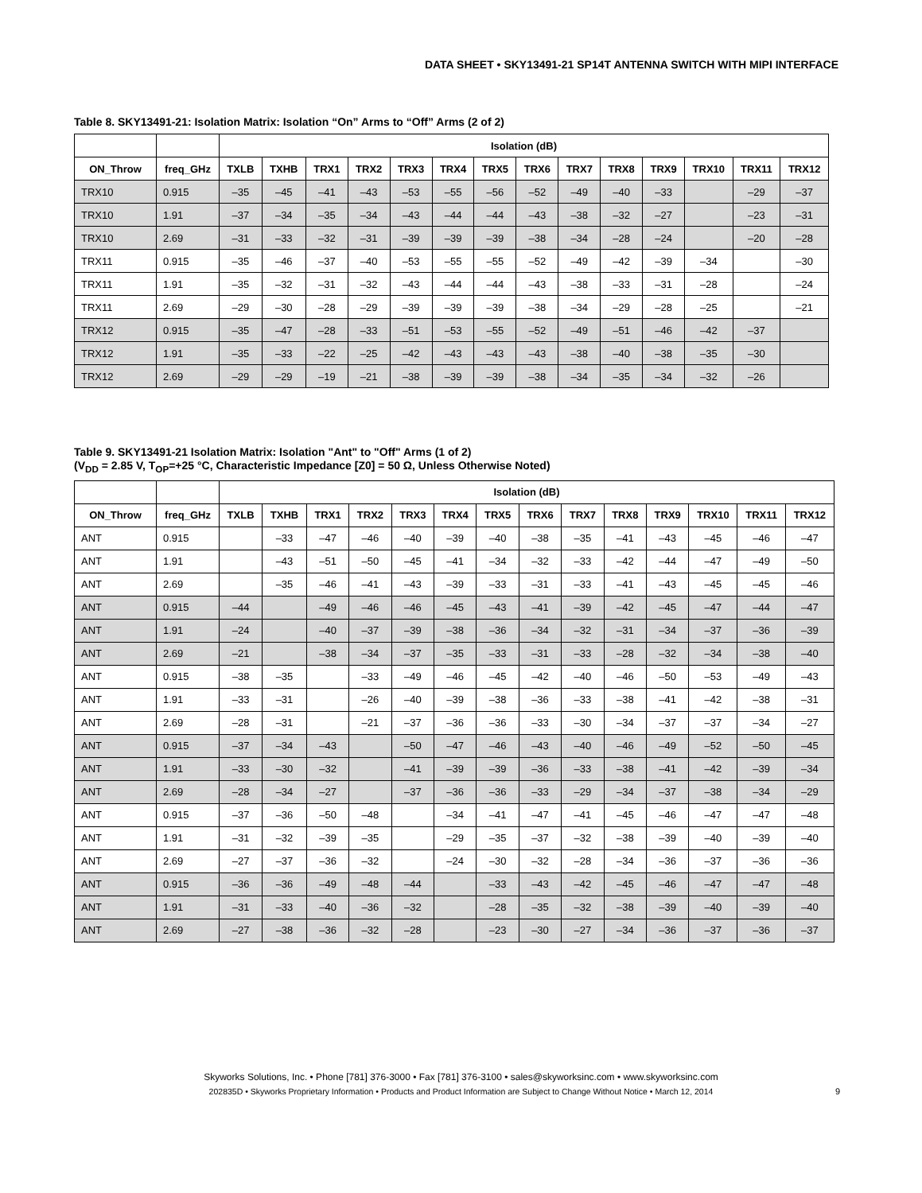DATA SHEET • SKY13491-21 SP14T ANTENNA SWITCH WITH MIPI INTERFACE
Table 8. SKY13491-21: Isolation Matrix: Isolation “On” Arms to “Off” Arms (2 of 2)
| | | Isolation (dB) | | | | | | | | | | | | | |
| --- | --- | --- | --- | --- | --- | --- | --- | --- | --- | --- | --- | --- | --- | --- | --- |
| ON_Throw | freq_GHz | TXLB | TXHB | TRX1 | TRX2 | TRX3 | TRX4 | TRX5 | TRX6 | TRX7 | TRX8 | TRX9 | TRX10 | TRX11 | TRX12 |
| TRX10 | 0.915 | –35 | –45 | –41 | –43 | –53 | –55 | –56 | –52 | –49 | –40 | –33 | | –29 | –37 |
| TRX10 | 1.91 | –37 | –34 | –35 | –34 | –43 | –44 | –44 | –43 | –38 | –32 | –27 | | –23 | –31 |
| TRX10 | 2.69 | –31 | –33 | –32 | –31 | –39 | –39 | –39 | –38 | –34 | –28 | –24 | | –20 | –28 |
| TRX11 | 0.915 | –35 | –46 | –37 | –40 | –53 | –55 | –55 | –52 | –49 | –42 | –39 | –34 | | –30 |
| TRX11 | 1.91 | –35 | –32 | –31 | –32 | –43 | –44 | –44 | –43 | –38 | –33 | –31 | –28 | | –24 |
| TRX11 | 2.69 | –29 | –30 | –28 | –29 | –39 | –39 | –39 | –38 | –34 | –29 | –28 | –25 | | –21 |
| TRX12 | 0.915 | –35 | –47 | –28 | –33 | –51 | –53 | –55 | –52 | –49 | –51 | –46 | –42 | –37 | |
| TRX12 | 1.91 | –35 | –33 | –22 | –25 | –42 | –43 | –43 | –43 | –38 | –40 | –38 | –35 | –30 | |
| TRX12 | 2.69 | –29 | –29 | –19 | –21 | –38 | –39 | –39 | –38 | –34 | –35 | –34 | –32 | –26 | |
Table 9. SKY13491-21 Isolation Matrix: Isolation "Ant" to "Off" Arms (1 of 2)
(V<sub>DD</sub> = 2.85 V, T<sub>OP</sub>=+25 °C, Characteristic Impedance [Z0] = 50 Ω, Unless Otherwise Noted)
| | | Isolation (dB) | | | | | | | | | | | | | |
| --- | --- | --- | --- | --- | --- | --- | --- | --- | --- | --- | --- | --- | --- | --- | --- |
| ON_Throw | freq_GHz | TXLB | TXHB | TRX1 | TRX2 | TRX3 | TRX4 | TRX5 | TRX6 | TRX7 | TRX8 | TRX9 | TRX10 | TRX11 | TRX12 |
| ANT | 0.915 | | –33 | –47 | –46 | –40 | –39 | –40 | –38 | –35 | –41 | –43 | –45 | –46 | –47 |
| ANT | 1.91 | | –43 | –51 | –50 | –45 | –41 | –34 | –32 | –33 | –42 | –44 | –47 | –49 | –50 |
| ANT | 2.69 | | –35 | –46 | –41 | –43 | –39 | –33 | –31 | –33 | –41 | –43 | –45 | –45 | –46 |
| ANT | 0.915 | –44 | | –49 | –46 | –46 | –45 | –43 | –41 | –39 | –42 | –45 | –47 | –44 | –47 |
| ANT | 1.91 | –24 | | –40 | –37 | –39 | –38 | –36 | –34 | –32 | –31 | –34 | –37 | –36 | –39 |
| ANT | 2.69 | –21 | | –38 | –34 | –37 | –35 | –33 | –31 | –33 | –28 | –32 | –34 | –38 | –40 |
| ANT | 0.915 | –38 | –35 | | –33 | –49 | –46 | –45 | –42 | –40 | –46 | –50 | –53 | –49 | –43 |
| ANT | 1.91 | –33 | –31 | | –26 | –40 | –39 | –38 | –36 | –33 | –38 | –41 | –42 | –38 | –31 |
| ANT | 2.69 | –28 | –31 | | –21 | –37 | –36 | –36 | –33 | –30 | –34 | –37 | –37 | –34 | –27 |
| ANT | 0.915 | –37 | –34 | –43 | | –50 | –47 | –46 | –43 | –40 | –46 | –49 | –52 | –50 | –45 |
| ANT | 1.91 | –33 | –30 | –32 | | –41 | –39 | –39 | –36 | –33 | –38 | –41 | –42 | –39 | –34 |
| ANT | 2.69 | –28 | –34 | –27 | | –37 | –36 | –36 | –33 | –29 | –34 | –37 | –38 | –34 | –29 |
| ANT | 0.915 | –37 | –36 | –50 | –48 | | –34 | –41 | –47 | –41 | –45 | –46 | –47 | –47 | –48 |
| ANT | 1.91 | –31 | –32 | –39 | –35 | | –29 | –35 | –37 | –32 | –38 | –39 | –40 | –39 | –40 |
| ANT | 2.69 | –27 | –37 | –36 | –32 | | –24 | –30 | –32 | –28 | –34 | –36 | –37 | –36 | –36 |
| ANT | 0.915 | –36 | –36 | –49 | –48 | –44 | | –33 | –43 | –42 | –45 | –46 | –47 | –47 | –48 |
| ANT | 1.91 | –31 | –33 | –40 | –36 | –32 | | –28 | –35 | –32 | –38 | –39 | –40 | –39 | –40 |
| ANT | 2.69 | –27 | –38 | –36 | –32 | –28 | | –23 | –30 | –27 | –34 | –36 | –37 | –36 | –37 |
Skyworks Solutions, Inc. • Phone [781] 376-3000 • Fax [781] 376-3100 • sales@skyworksinc.com • www.skyworksinc.com
202835D • Skyworks Proprietary Information • Products and Product Information are Subject to Change Without Notice • March 12, 2014
9